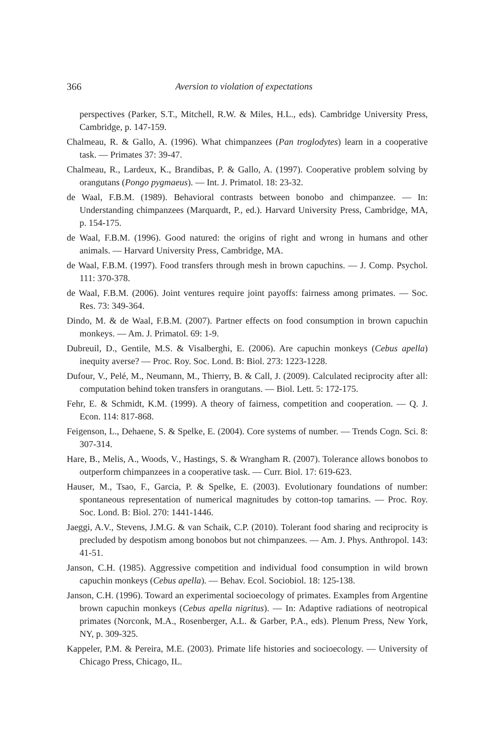366 Aversion to violation of expectations
perspectives (Parker, S.T., Mitchell, R.W. & Miles, H.L., eds). Cambridge University Press, Cambridge, p. 147-159.
Chalmeau, R. & Gallo, A. (1996). What chimpanzees (Pan troglodytes) learn in a cooperative task. — Primates 37: 39-47.
Chalmeau, R., Lardeux, K., Brandibas, P. & Gallo, A. (1997). Cooperative problem solving by orangutans (Pongo pygmaeus). — Int. J. Primatol. 18: 23-32.
de Waal, F.B.M. (1989). Behavioral contrasts between bonobo and chimpanzee. — In: Understanding chimpanzees (Marquardt, P., ed.). Harvard University Press, Cambridge, MA, p. 154-175.
de Waal, F.B.M. (1996). Good natured: the origins of right and wrong in humans and other animals. — Harvard University Press, Cambridge, MA.
de Waal, F.B.M. (1997). Food transfers through mesh in brown capuchins. — J. Comp. Psychol. 111: 370-378.
de Waal, F.B.M. (2006). Joint ventures require joint payoffs: fairness among primates. — Soc. Res. 73: 349-364.
Dindo, M. & de Waal, F.B.M. (2007). Partner effects on food consumption in brown capuchin monkeys. — Am. J. Primatol. 69: 1-9.
Dubreuil, D., Gentile, M.S. & Visalberghi, E. (2006). Are capuchin monkeys (Cebus apella) inequity averse? — Proc. Roy. Soc. Lond. B: Biol. 273: 1223-1228.
Dufour, V., Pelé, M., Neumann, M., Thierry, B. & Call, J. (2009). Calculated reciprocity after all: computation behind token transfers in orangutans. — Biol. Lett. 5: 172-175.
Fehr, E. & Schmidt, K.M. (1999). A theory of fairness, competition and cooperation. — Q. J. Econ. 114: 817-868.
Feigenson, L., Dehaene, S. & Spelke, E. (2004). Core systems of number. — Trends Cogn. Sci. 8: 307-314.
Hare, B., Melis, A., Woods, V., Hastings, S. & Wrangham R. (2007). Tolerance allows bonobos to outperform chimpanzees in a cooperative task. — Curr. Biol. 17: 619-623.
Hauser, M., Tsao, F., Garcia, P. & Spelke, E. (2003). Evolutionary foundations of number: spontaneous representation of numerical magnitudes by cotton-top tamarins. — Proc. Roy. Soc. Lond. B: Biol. 270: 1441-1446.
Jaeggi, A.V., Stevens, J.M.G. & van Schaik, C.P. (2010). Tolerant food sharing and reciprocity is precluded by despotism among bonobos but not chimpanzees. — Am. J. Phys. Anthropol. 143: 41-51.
Janson, C.H. (1985). Aggressive competition and individual food consumption in wild brown capuchin monkeys (Cebus apella). — Behav. Ecol. Sociobiol. 18: 125-138.
Janson, C.H. (1996). Toward an experimental socioecology of primates. Examples from Argentine brown capuchin monkeys (Cebus apella nigritus). — In: Adaptive radiations of neotropical primates (Norconk, M.A., Rosenberger, A.L. & Garber, P.A., eds). Plenum Press, New York, NY, p. 309-325.
Kappeler, P.M. & Pereira, M.E. (2003). Primate life histories and socioecology. — University of Chicago Press, Chicago, IL.